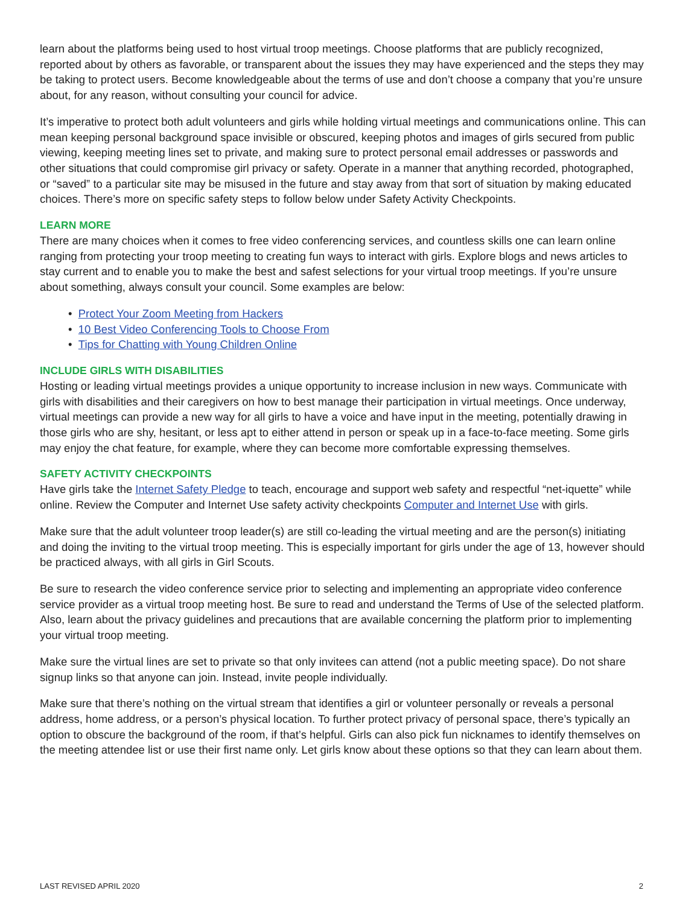learn about the platforms being used to host virtual troop meetings. Choose platforms that are publicly recognized, reported about by others as favorable, or transparent about the issues they may have experienced and the steps they may be taking to protect users. Become knowledgeable about the terms of use and don’t choose a company that you’re unsure about, for any reason, without consulting your council for advice.
It’s imperative to protect both adult volunteers and girls while holding virtual meetings and communications online. This can mean keeping personal background space invisible or obscured, keeping photos and images of girls secured from public viewing, keeping meeting lines set to private, and making sure to protect personal email addresses or passwords and other situations that could compromise girl privacy or safety. Operate in a manner that anything recorded, photographed, or “saved” to a particular site may be misused in the future and stay away from that sort of situation by making educated choices. There’s more on specific safety steps to follow below under Safety Activity Checkpoints.
LEARN MORE
There are many choices when it comes to free video conferencing services, and countless skills one can learn online ranging from protecting your troop meeting to creating fun ways to interact with girls. Explore blogs and news articles to stay current and to enable you to make the best and safest selections for your virtual troop meetings. If you’re unsure about something, always consult your council. Some examples are below:
• Protect Your Zoom Meeting from Hackers
• 10 Best Video Conferencing Tools to Choose From
• Tips for Chatting with Young Children Online
INCLUDE GIRLS WITH DISABILITIES
Hosting or leading virtual meetings provides a unique opportunity to increase inclusion in new ways. Communicate with girls with disabilities and their caregivers on how to best manage their participation in virtual meetings. Once underway, virtual meetings can provide a new way for all girls to have a voice and have input in the meeting, potentially drawing in those girls who are shy, hesitant, or less apt to either attend in person or speak up in a face-to-face meeting. Some girls may enjoy the chat feature, for example, where they can become more comfortable expressing themselves.
SAFETY ACTIVITY CHECKPOINTS
Have girls take the Internet Safety Pledge to teach, encourage and support web safety and respectful “net-iquette” while online. Review the Computer and Internet Use safety activity checkpoints Computer and Internet Use with girls.
Make sure that the adult volunteer troop leader(s) are still co-leading the virtual meeting and are the person(s) initiating and doing the inviting to the virtual troop meeting. This is especially important for girls under the age of 13, however should be practiced always, with all girls in Girl Scouts.
Be sure to research the video conference service prior to selecting and implementing an appropriate video conference service provider as a virtual troop meeting host. Be sure to read and understand the Terms of Use of the selected platform. Also, learn about the privacy guidelines and precautions that are available concerning the platform prior to implementing your virtual troop meeting.
Make sure the virtual lines are set to private so that only invitees can attend (not a public meeting space). Do not share signup links so that anyone can join. Instead, invite people individually.
Make sure that there’s nothing on the virtual stream that identifies a girl or volunteer personally or reveals a personal address, home address, or a person’s physical location. To further protect privacy of personal space, there’s typically an option to obscure the background of the room, if that’s helpful. Girls can also pick fun nicknames to identify themselves on the meeting attendee list or use their first name only. Let girls know about these options so that they can learn about them.
LAST REVISED APRIL 2020 2